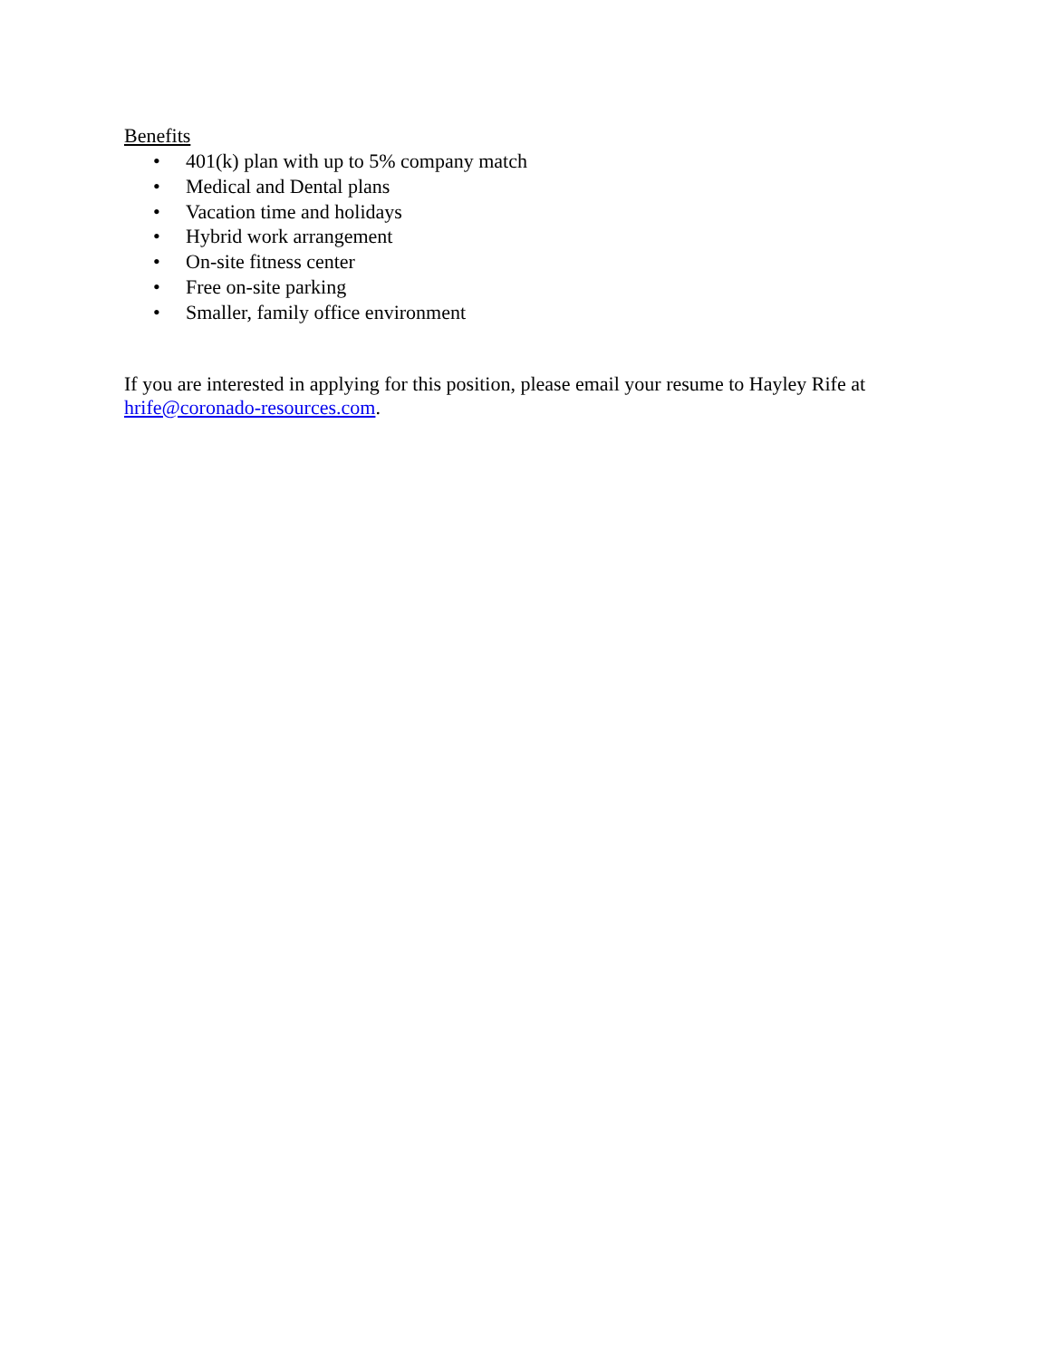Benefits
• 401(k) plan with up to 5% company match
• Medical and Dental plans
• Vacation time and holidays
• Hybrid work arrangement
• On-site fitness center
• Free on-site parking
• Smaller, family office environment
If you are interested in applying for this position, please email your resume to Hayley Rife at hrife@coronado-resources.com.